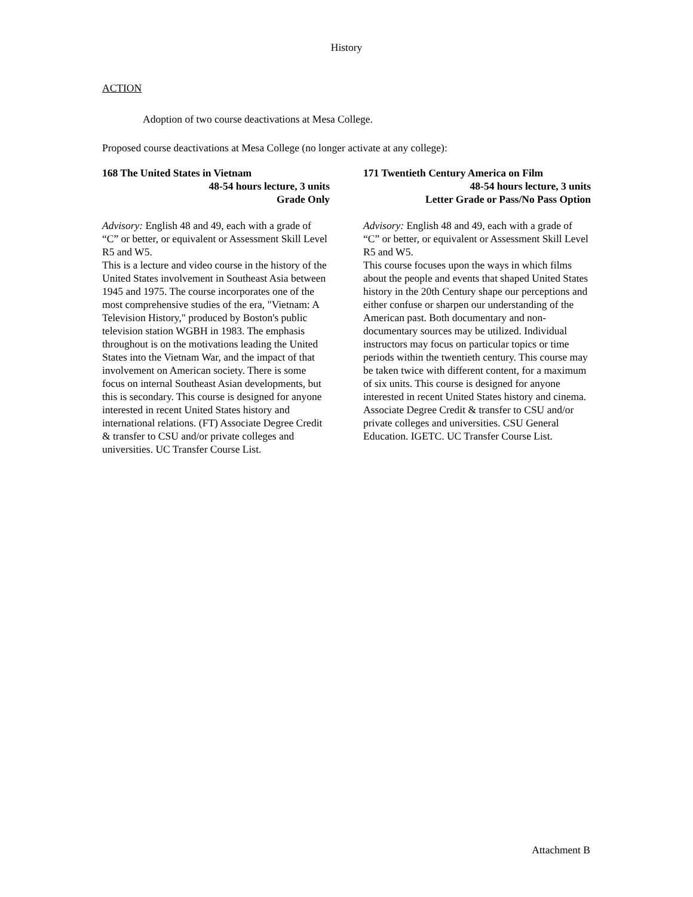History
ACTION
Adoption of two course deactivations at Mesa College.
Proposed course deactivations at Mesa College (no longer activate at any college):
168 The United States in Vietnam
48-54 hours lecture, 3 units
Grade Only
Advisory: English 48 and 49, each with a grade of “C” or better, or equivalent or Assessment Skill Level R5 and W5.
This is a lecture and video course in the history of the United States involvement in Southeast Asia between 1945 and 1975. The course incorporates one of the most comprehensive studies of the era, "Vietnam: A Television History," produced by Boston's public television station WGBH in 1983. The emphasis throughout is on the motivations leading the United States into the Vietnam War, and the impact of that involvement on American society. There is some focus on internal Southeast Asian developments, but this is secondary. This course is designed for anyone interested in recent United States history and international relations. (FT) Associate Degree Credit & transfer to CSU and/or private colleges and universities. UC Transfer Course List.
171 Twentieth Century America on Film
48-54 hours lecture, 3 units
Letter Grade or Pass/No Pass Option
Advisory: English 48 and 49, each with a grade of “C” or better, or equivalent or Assessment Skill Level R5 and W5.
This course focuses upon the ways in which films about the people and events that shaped United States history in the 20th Century shape our perceptions and either confuse or sharpen our understanding of the American past. Both documentary and non-documentary sources may be utilized. Individual instructors may focus on particular topics or time periods within the twentieth century. This course may be taken twice with different content, for a maximum of six units. This course is designed for anyone interested in recent United States history and cinema. Associate Degree Credit & transfer to CSU and/or private colleges and universities. CSU General Education. IGETC. UC Transfer Course List.
Attachment B